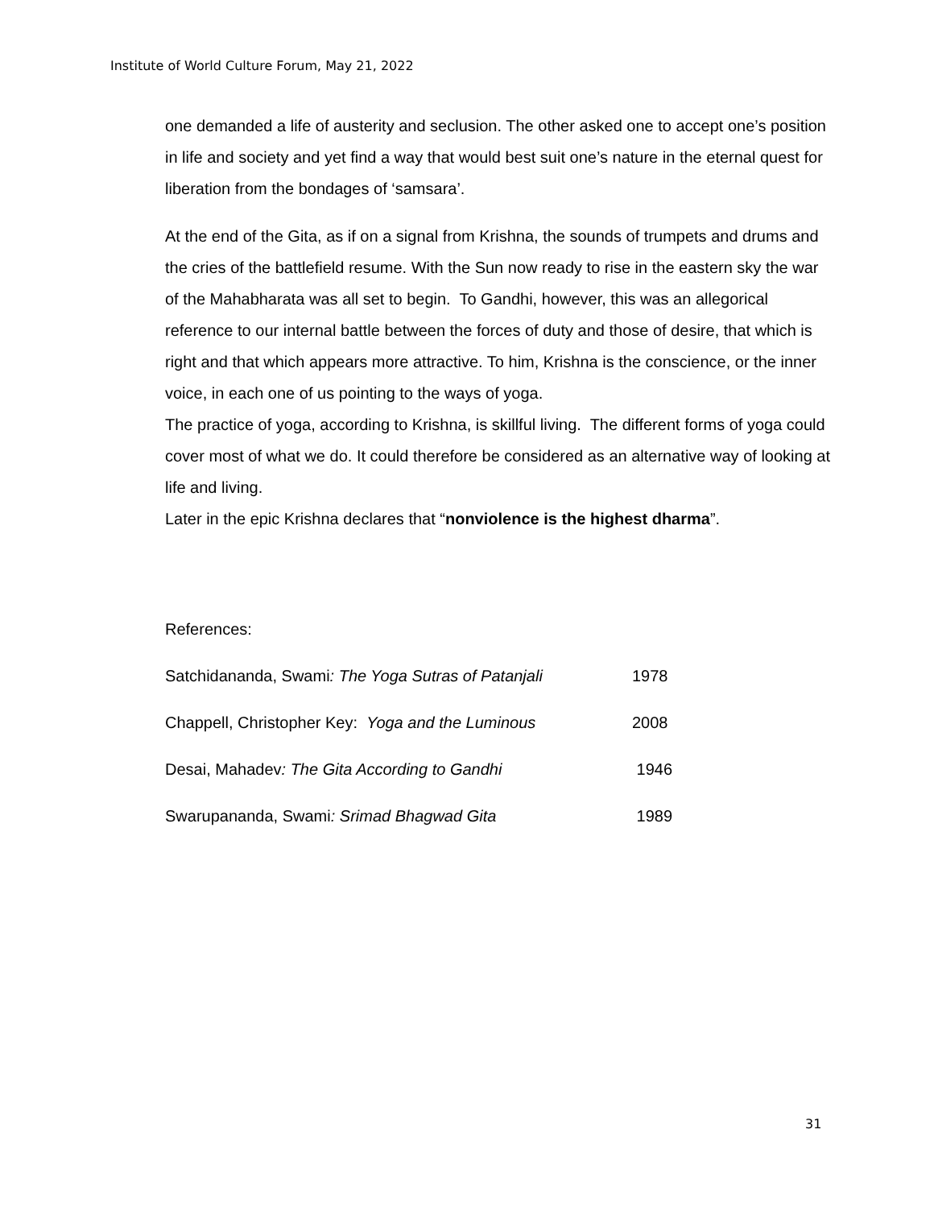Institute of World Culture Forum, May 21, 2022
one demanded a life of austerity and seclusion. The other asked one to accept one’s position in life and society and yet find a way that would best suit one’s nature in the eternal quest for liberation from the bondages of ‘samsara’.
At the end of the Gita, as if on a signal from Krishna, the sounds of trumpets and drums and the cries of the battlefield resume. With the Sun now ready to rise in the eastern sky the war of the Mahabharata was all set to begin. To Gandhi, however, this was an allegorical reference to our internal battle between the forces of duty and those of desire, that which is right and that which appears more attractive. To him, Krishna is the conscience, or the inner voice, in each one of us pointing to the ways of yoga.
The practice of yoga, according to Krishna, is skillful living. The different forms of yoga could cover most of what we do. It could therefore be considered as an alternative way of looking at life and living.
Later in the epic Krishna declares that “nonviolence is the highest dharma”.
References:
Satchidananda, Swami: The Yoga Sutras of Patanjali 1978
Chappell, Christopher Key: Yoga and the Luminous 2008
Desai, Mahadev: The Gita According to Gandhi 1946
Swarupananda, Swami: Srimad Bhagwad Gita 1989
31